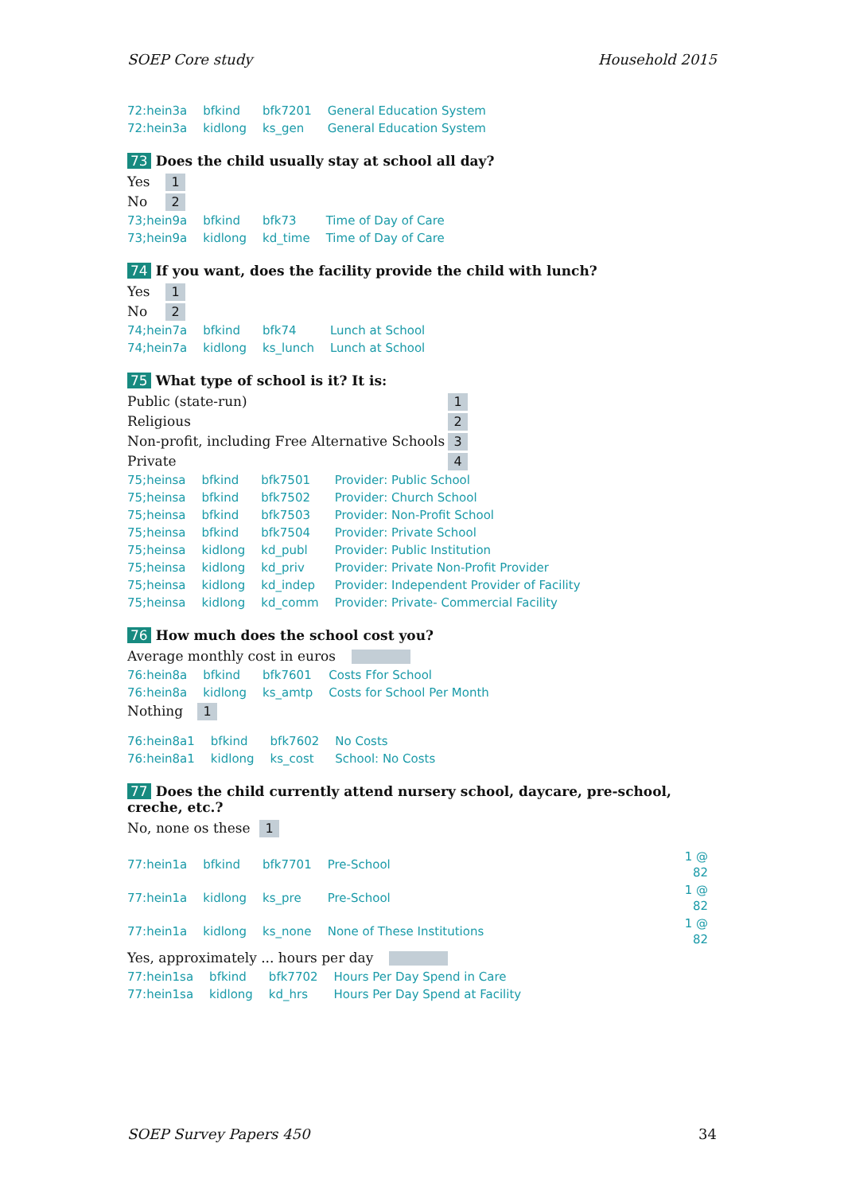SOEP Core study Household 2015
| 72:hein3a | bfkind | bfk7201 | General Education System |
| 72:hein3a | kidlong | ks_gen | General Education System |
73 Does the child usually stay at school all day?
Yes 1
No 2
| 73;hein9a | bfkind | bfk73 | Time of Day of Care |
| 73;hein9a | kidlong | kd_time | Time of Day of Care |
74 If you want, does the facility provide the child with lunch?
Yes 1
No 2
| 74;hein7a | bfkind | bfk74 | Lunch at School |
| 74;hein7a | kidlong | ks_lunch | Lunch at School |
75 What type of school is it? It is:
Public (state-run) 1
Religious 2
Non-profit, including Free Alternative Schools 3
Private 4
| 75;heinsa | bfkind | bfk7501 | Provider: Public School |
| 75;heinsa | bfkind | bfk7502 | Provider: Church School |
| 75;heinsa | bfkind | bfk7503 | Provider: Non-Profit School |
| 75;heinsa | bfkind | bfk7504 | Provider: Private School |
| 75;heinsa | kidlong | kd_publ | Provider: Public Institution |
| 75;heinsa | kidlong | kd_priv | Provider: Private Non-Profit Provider |
| 75;heinsa | kidlong | kd_indep | Provider: Independent Provider of Facility |
| 75;heinsa | kidlong | kd_comm | Provider: Private- Commercial Facility |
76 How much does the school cost you?
Average monthly cost in euros
| 76:hein8a | bfkind | bfk7601 | Costs Ffor School |
| 76:hein8a | kidlong | ks_amtp | Costs for School Per Month |
Nothing 1
| 76:hein8a1 | bfkind | bfk7602 | No Costs |
| 76:hein8a1 | kidlong | ks_cost | School: No Costs |
77 Does the child currently attend nursery school, daycare, pre-school, creche, etc.?
No, none os these 1
| 77:hein1a | bfkind | bfk7701 | Pre-School | 1 @ 82 |
| 77:hein1a | kidlong | ks_pre | Pre-School | 1 @ 82 |
| 77:hein1a | kidlong | ks_none | None of These Institutions | 1 @ 82 |
Yes, approximately ... hours per day
| 77:hein1sa | bfkind | bfk7702 | Hours Per Day Spend in Care |
| 77:hein1sa | kidlong | kd_hrs | Hours Per Day Spend at Facility |
SOEP Survey Papers 450 34